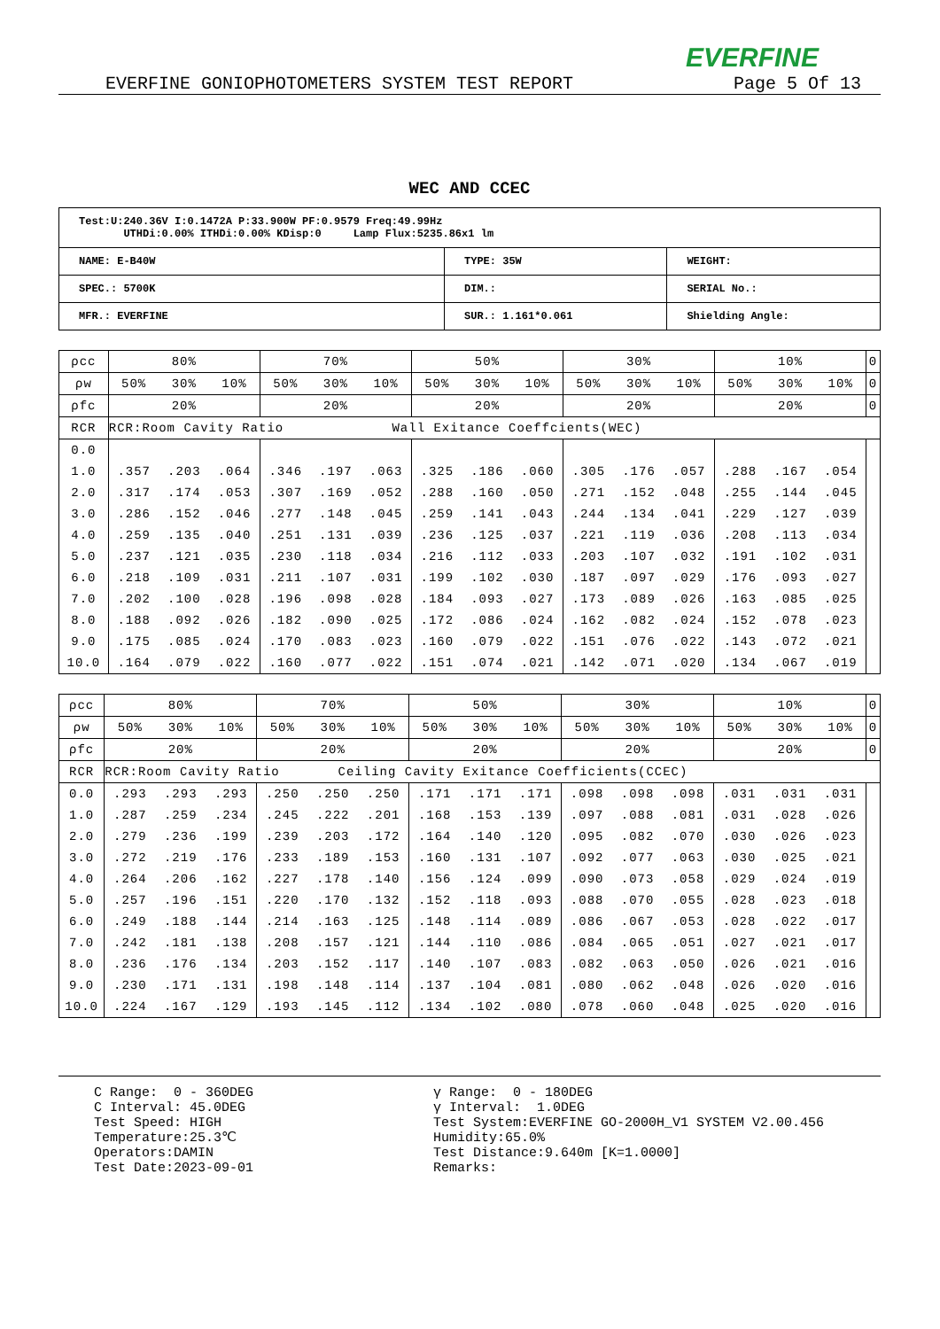EVERFINE
EVERFINE GONIOPHOTOMETERS SYSTEM TEST REPORT Page 5 Of 13
WEC AND CCEC
| Test:U:240.36V I:0.1472A P:33.900W PF:0.9579 Freq:49.99Hz UTHDi:0.00% ITHDi:0.00% KDisp:0 Lamp Flux:5235.86x1 lm | | |
| NAME: E-B40W | TYPE: 35W | WEIGHT: |
| SPEC.: 5700K | DIM.: | SERIAL No.: |
| MFR.: EVERFINE | SUR.: 1.161*0.061 | Shielding Angle: |
| ρcc | 80% | | | 70% | | | 50% | | | 30% | | | 10% | | | 0 |
| ρw | 50% | 30% | 10% | 50% | 30% | 10% | 50% | 30% | 10% | 50% | 30% | 10% | 50% | 30% | 10% | 0 |
| ρfc | 20% | | | 20% | | | 20% | | | 20% | | | 20% | | | 0 |
| RCR | RCR:Room Cavity Ratio Wall Exitance Coeffcients(WEC) | | | | | | | | | | | | | | | |
| 0.0 | | | | | | | | | | | | | | | | |
| 1.0 | .357 | .203 | .064 | .346 | .197 | .063 | .325 | .186 | .060 | .305 | .176 | .057 | .288 | .167 | .054 | |
| 2.0 | .317 | .174 | .053 | .307 | .169 | .052 | .288 | .160 | .050 | .271 | .152 | .048 | .255 | .144 | .045 | |
| 3.0 | .286 | .152 | .046 | .277 | .148 | .045 | .259 | .141 | .043 | .244 | .134 | .041 | .229 | .127 | .039 | |
| 4.0 | .259 | .135 | .040 | .251 | .131 | .039 | .236 | .125 | .037 | .221 | .119 | .036 | .208 | .113 | .034 | |
| 5.0 | .237 | .121 | .035 | .230 | .118 | .034 | .216 | .112 | .033 | .203 | .107 | .032 | .191 | .102 | .031 | |
| 6.0 | .218 | .109 | .031 | .211 | .107 | .031 | .199 | .102 | .030 | .187 | .097 | .029 | .176 | .093 | .027 | |
| 7.0 | .202 | .100 | .028 | .196 | .098 | .028 | .184 | .093 | .027 | .173 | .089 | .026 | .163 | .085 | .025 | |
| 8.0 | .188 | .092 | .026 | .182 | .090 | .025 | .172 | .086 | .024 | .162 | .082 | .024 | .152 | .078 | .023 | |
| 9.0 | .175 | .085 | .024 | .170 | .083 | .023 | .160 | .079 | .022 | .151 | .076 | .022 | .143 | .072 | .021 | |
| 10.0 | .164 | .079 | .022 | .160 | .077 | .022 | .151 | .074 | .021 | .142 | .071 | .020 | .134 | .067 | .019 | |
| ρcc | 80% | | | 70% | | | 50% | | | 30% | | | 10% | | | 0 |
| ρw | 50% | 30% | 10% | 50% | 30% | 10% | 50% | 30% | 10% | 50% | 30% | 10% | 50% | 30% | 10% | 0 |
| ρfc | 20% | | | 20% | | | 20% | | | 20% | | | 20% | | | 0 |
| RCR | RCR:Room Cavity Ratio Ceiling Cavity Exitance Coefficients(CCEC) | | | | | | | | | | | | | | | |
| 0.0 | .293 | .293 | .293 | .250 | .250 | .250 | .171 | .171 | .171 | .098 | .098 | .098 | .031 | .031 | .031 | |
| 1.0 | .287 | .259 | .234 | .245 | .222 | .201 | .168 | .153 | .139 | .097 | .088 | .081 | .031 | .028 | .026 | |
| 2.0 | .279 | .236 | .199 | .239 | .203 | .172 | .164 | .140 | .120 | .095 | .082 | .070 | .030 | .026 | .023 | |
| 3.0 | .272 | .219 | .176 | .233 | .189 | .153 | .160 | .131 | .107 | .092 | .077 | .063 | .030 | .025 | .021 | |
| 4.0 | .264 | .206 | .162 | .227 | .178 | .140 | .156 | .124 | .099 | .090 | .073 | .058 | .029 | .024 | .019 | |
| 5.0 | .257 | .196 | .151 | .220 | .170 | .132 | .152 | .118 | .093 | .088 | .070 | .055 | .028 | .023 | .018 | |
| 6.0 | .249 | .188 | .144 | .214 | .163 | .125 | .148 | .114 | .089 | .086 | .067 | .053 | .028 | .022 | .017 | |
| 7.0 | .242 | .181 | .138 | .208 | .157 | .121 | .144 | .110 | .086 | .084 | .065 | .051 | .027 | .021 | .017 | |
| 8.0 | .236 | .176 | .134 | .203 | .152 | .117 | .140 | .107 | .083 | .082 | .063 | .050 | .026 | .021 | .016 | |
| 9.0 | .230 | .171 | .131 | .198 | .148 | .114 | .137 | .104 | .081 | .080 | .062 | .048 | .026 | .020 | .016 | |
| 10.0 | .224 | .167 | .129 | .193 | .145 | .112 | .134 | .102 | .080 | .078 | .060 | .048 | .025 | .020 | .016 | |
C Range: 0 - 360DEG C Interval: 45.0DEG Test Speed: HIGH Temperature:25.3℃ Operators:DAMIN Test Date:2023-09-01
γ Range: 0 - 180DEG γ Interval: 1.0DEG Test System:EVERFINE GO-2000H_V1 SYSTEM V2.00.456 Humidity:65.0% Test Distance:9.640m [K=1.0000] Remarks: